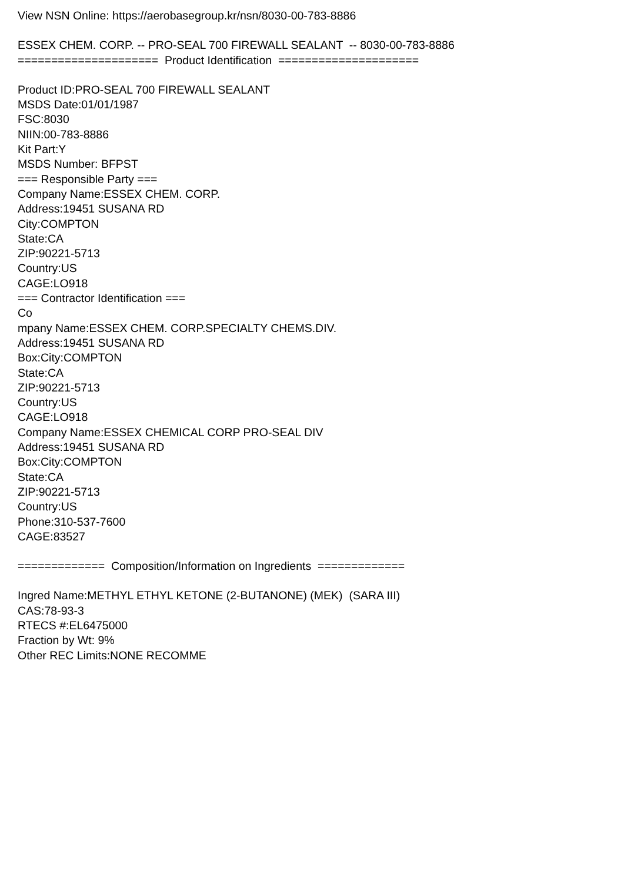View NSN Online: https://aerobasegroup.kr/nsn/8030-00-783-8886
ESSEX CHEM. CORP. -- PRO-SEAL 700 FIREWALL SEALANT -- 8030-00-783-8886
===================== Product Identification =====================
Product ID:PRO-SEAL 700 FIREWALL SEALANT
MSDS Date:01/01/1987
FSC:8030
NIIN:00-783-8886
Kit Part:Y
MSDS Number: BFPST
=== Responsible Party ===
Company Name:ESSEX CHEM. CORP.
Address:19451 SUSANA RD
City:COMPTON
State:CA
ZIP:90221-5713
Country:US
CAGE:LO918
=== Contractor Identification ===
Co
mpany Name:ESSEX CHEM. CORP.SPECIALTY CHEMS.DIV.
Address:19451 SUSANA RD
Box:City:COMPTON
State:CA
ZIP:90221-5713
Country:US
CAGE:LO918
Company Name:ESSEX CHEMICAL CORP PRO-SEAL DIV
Address:19451 SUSANA RD
Box:City:COMPTON
State:CA
ZIP:90221-5713
Country:US
Phone:310-537-7600
CAGE:83527
============= Composition/Information on Ingredients =============
Ingred Name:METHYL ETHYL KETONE (2-BUTANONE) (MEK) (SARA III)
CAS:78-93-3
RTECS #:EL6475000
Fraction by Wt: 9%
Other REC Limits:NONE RECOMME